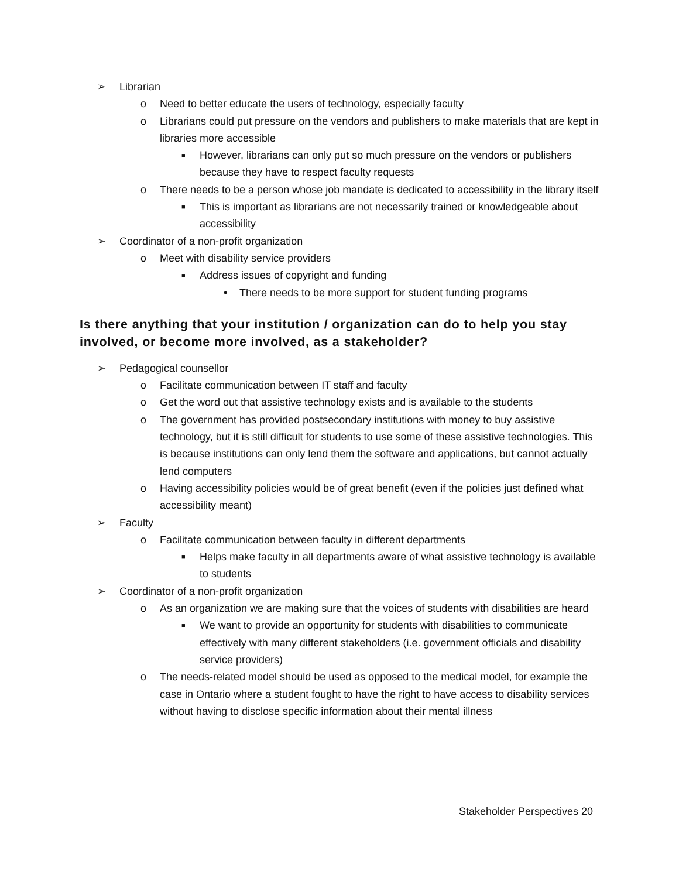➢ Librarian
o Need to better educate the users of technology, especially faculty
o Librarians could put pressure on the vendors and publishers to make materials that are kept in libraries more accessible
■ However, librarians can only put so much pressure on the vendors or publishers because they have to respect faculty requests
o There needs to be a person whose job mandate is dedicated to accessibility in the library itself
■ This is important as librarians are not necessarily trained or knowledgeable about accessibility
➢ Coordinator of a non-profit organization
o Meet with disability service providers
■ Address issues of copyright and funding
• There needs to be more support for student funding programs
Is there anything that your institution / organization can do to help you stay involved, or become more involved, as a stakeholder?
➢ Pedagogical counsellor
o Facilitate communication between IT staff and faculty
o Get the word out that assistive technology exists and is available to the students
o The government has provided postsecondary institutions with money to buy assistive technology, but it is still difficult for students to use some of these assistive technologies. This is because institutions can only lend them the software and applications, but cannot actually lend computers
o Having accessibility policies would be of great benefit (even if the policies just defined what accessibility meant)
➢ Faculty
o Facilitate communication between faculty in different departments
■ Helps make faculty in all departments aware of what assistive technology is available to students
➢ Coordinator of a non-profit organization
o As an organization we are making sure that the voices of students with disabilities are heard
■ We want to provide an opportunity for students with disabilities to communicate effectively with many different stakeholders (i.e. government officials and disability service providers)
o The needs-related model should be used as opposed to the medical model, for example the case in Ontario where a student fought to have the right to have access to disability services without having to disclose specific information about their mental illness
Stakeholder Perspectives 20